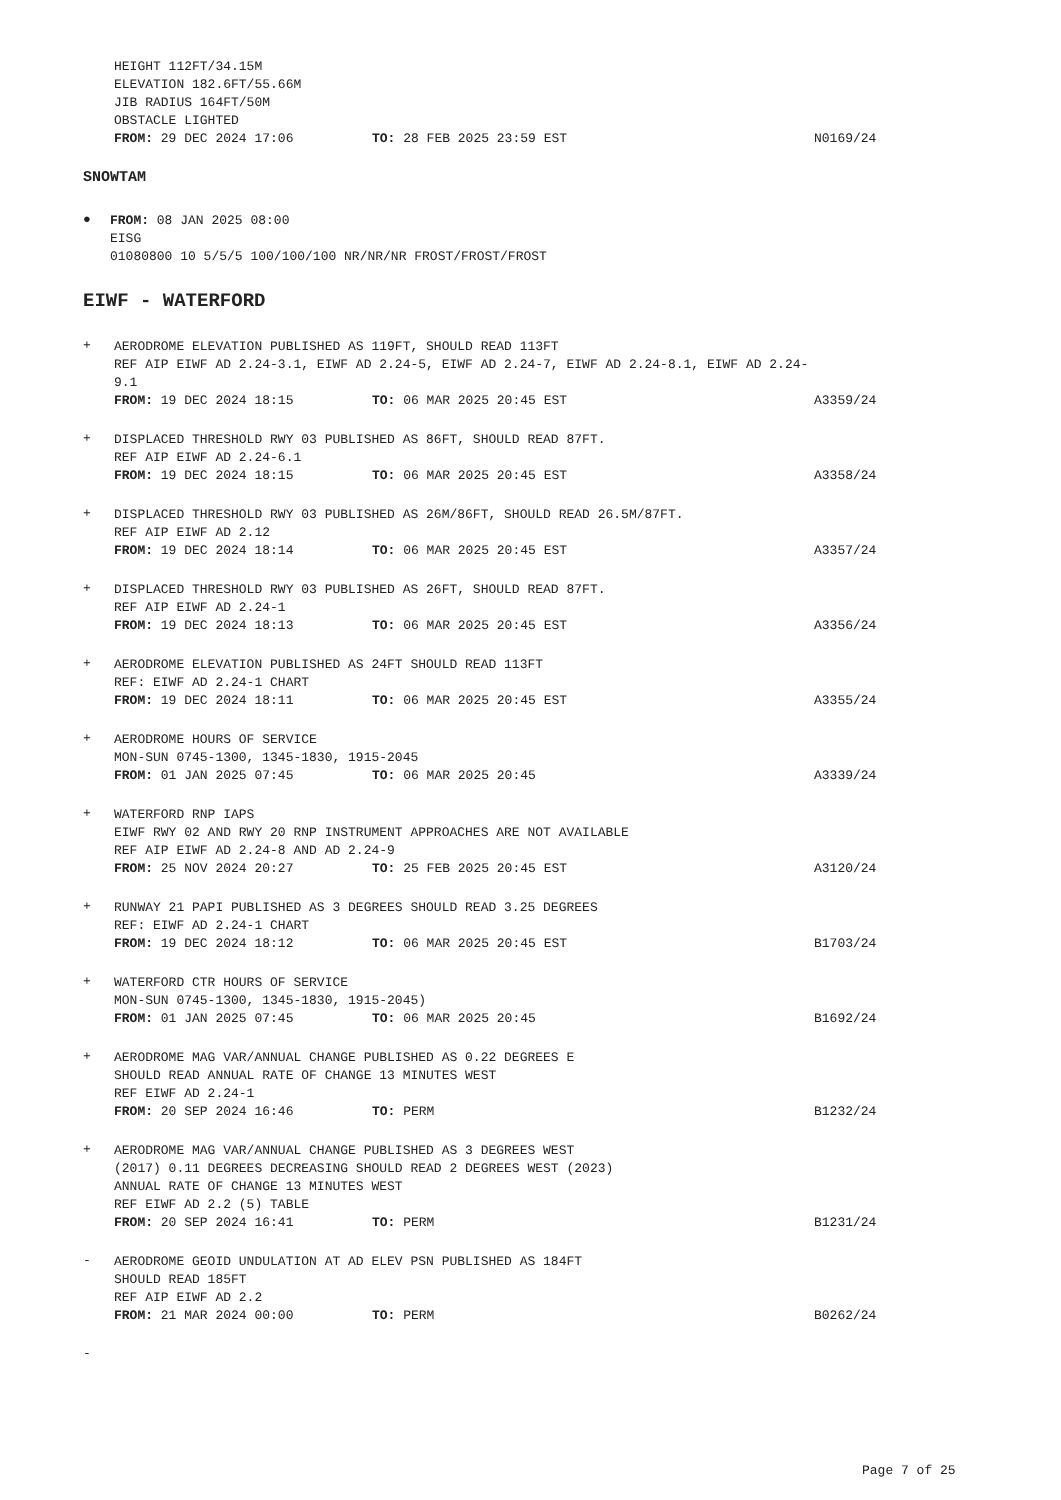HEIGHT 112FT/34.15M
ELEVATION 182.6FT/55.66M
JIB RADIUS 164FT/50M
OBSTACLE LIGHTED
FROM: 29 DEC 2024 17:06 TO: 28 FEB 2025 23:59 EST
N0169/24
SNOWTAM
●
FROM: 08 JAN 2025 08:00
EISG
01080800 10 5/5/5 100/100/100 NR/NR/NR FROST/FROST/FROST
EIWF - WATERFORD
+
AERODROME ELEVATION PUBLISHED AS 119FT, SHOULD READ 113FT
REF AIP EIWF AD 2.24-3.1, EIWF AD 2.24-5, EIWF AD 2.24-7, EIWF AD 2.24-8.1, EIWF AD 2.24-9.1
FROM: 19 DEC 2024 18:15 TO: 06 MAR 2025 20:45 EST
A3359/24
+
DISPLACED THRESHOLD RWY 03 PUBLISHED AS 86FT, SHOULD READ 87FT.
REF AIP EIWF AD 2.24-6.1
FROM: 19 DEC 2024 18:15 TO: 06 MAR 2025 20:45 EST
A3358/24
+
DISPLACED THRESHOLD RWY 03 PUBLISHED AS 26M/86FT, SHOULD READ 26.5M/87FT.
REF AIP EIWF AD 2.12
FROM: 19 DEC 2024 18:14 TO: 06 MAR 2025 20:45 EST
A3357/24
+
DISPLACED THRESHOLD RWY 03 PUBLISHED AS 26FT, SHOULD READ 87FT.
REF AIP EIWF AD 2.24-1
FROM: 19 DEC 2024 18:13 TO: 06 MAR 2025 20:45 EST
A3356/24
+
AERODROME ELEVATION PUBLISHED AS 24FT SHOULD READ 113FT
REF: EIWF AD 2.24-1 CHART
FROM: 19 DEC 2024 18:11 TO: 06 MAR 2025 20:45 EST
A3355/24
+
AERODROME HOURS OF SERVICE
MON-SUN 0745-1300, 1345-1830, 1915-2045
FROM: 01 JAN 2025 07:45 TO: 06 MAR 2025 20:45
A3339/24
+
WATERFORD RNP IAPS
EIWF RWY 02 AND RWY 20 RNP INSTRUMENT APPROACHES ARE NOT AVAILABLE
REF AIP EIWF AD 2.24-8 AND AD 2.24-9
FROM: 25 NOV 2024 20:27 TO: 25 FEB 2025 20:45 EST
A3120/24
+
RUNWAY 21 PAPI PUBLISHED AS 3 DEGREES SHOULD READ 3.25 DEGREES
REF: EIWF AD 2.24-1 CHART
FROM: 19 DEC 2024 18:12 TO: 06 MAR 2025 20:45 EST
B1703/24
+
WATERFORD CTR HOURS OF SERVICE
MON-SUN 0745-1300, 1345-1830, 1915-2045)
FROM: 01 JAN 2025 07:45 TO: 06 MAR 2025 20:45
B1692/24
+
AERODROME MAG VAR/ANNUAL CHANGE PUBLISHED AS 0.22 DEGREES E
SHOULD READ ANNUAL RATE OF CHANGE 13 MINUTES WEST
REF EIWF AD 2.24-1
FROM: 20 SEP 2024 16:46 TO: PERM
B1232/24
+
AERODROME MAG VAR/ANNUAL CHANGE PUBLISHED AS 3 DEGREES WEST
(2017) 0.11 DEGREES DECREASING SHOULD READ 2 DEGREES WEST (2023)
ANNUAL RATE OF CHANGE 13 MINUTES WEST
REF EIWF AD 2.2 (5) TABLE
FROM: 20 SEP 2024 16:41 TO: PERM
B1231/24
-
AERODROME GEOID UNDULATION AT AD ELEV PSN PUBLISHED AS 184FT
SHOULD READ 185FT
REF AIP EIWF AD 2.2
FROM: 21 MAR 2024 00:00 TO: PERM
B0262/24
-
Page 7 of 25